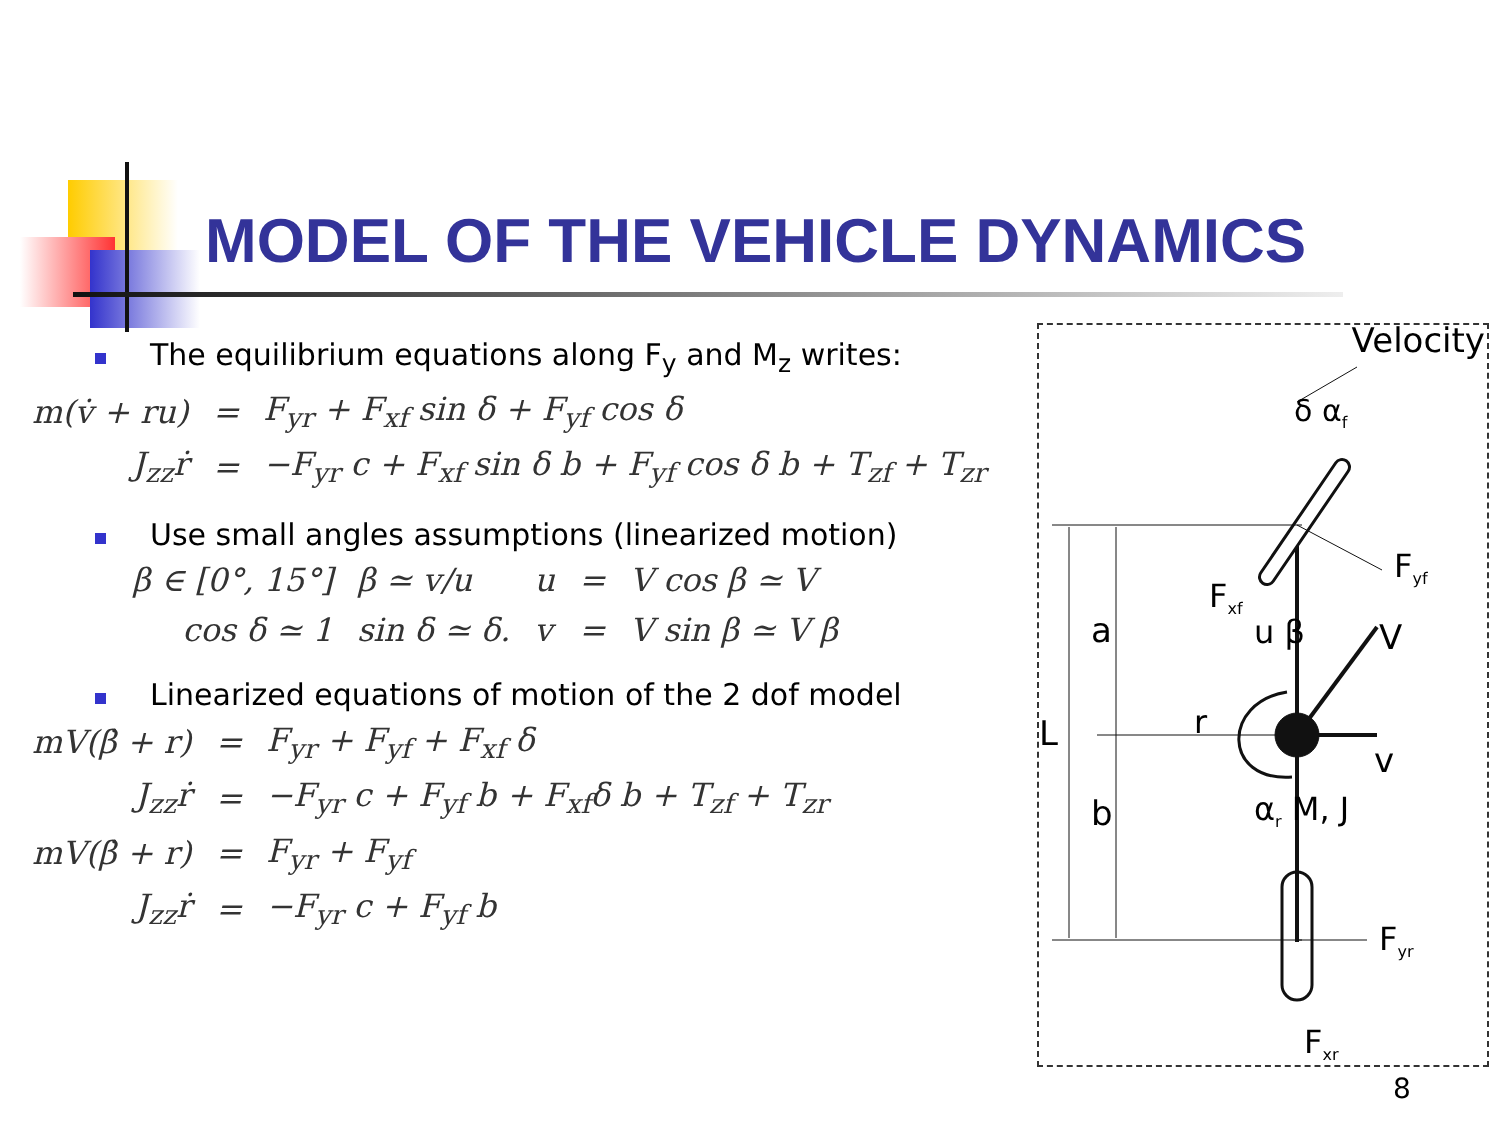MODEL OF THE VEHICLE DYNAMICS
The equilibrium equations along F<sub>y</sub> and M<sub>z</sub> writes:
| m(v̇ + ru) | = | F<sub>yr</sub> + F<sub>xf</sub> sin δ + F<sub>yf</sub> cos δ |
| J<sub>zz</sub>ṙ | = | −F<sub>yr</sub> c + F<sub>xf</sub> sin δ b + F<sub>yf</sub> cos δ b + T<sub>zf</sub> + T<sub>zr</sub> |
Use small angles assumptions (linearized motion)
| β ∈ [0°, 15°] | β ≃ v/u | u | = | V cos β ≃ V |
| cos δ ≃ 1 | sin δ ≃ δ. | v | = | V sin β ≃ V β |
Linearized equations of motion of the 2 dof model
| mV(β̇ + r) | = | F<sub>yr</sub> + F<sub>yf</sub> + F<sub>xf</sub> δ |
| J<sub>zz</sub>ṙ | = | −F<sub>yr</sub> c + F<sub>yf</sub> b + F<sub>xf</sub>δ b + T<sub>zf</sub> + T<sub>zr</sub> |
| mV(β̇ + r) | = | F<sub>yr</sub> + F<sub>yf</sub> |
| J<sub>zz</sub>ṙ | = | −F<sub>yr</sub> c + F<sub>yf</sub> b |
Velocity
δ α<sub>f</sub>
F<sub>yf</sub>
F<sub>xf</sub>
a u β V
L r
v
b α<sub>r</sub> M, J
F<sub>yr</sub>
F<sub>xr</sub>
8